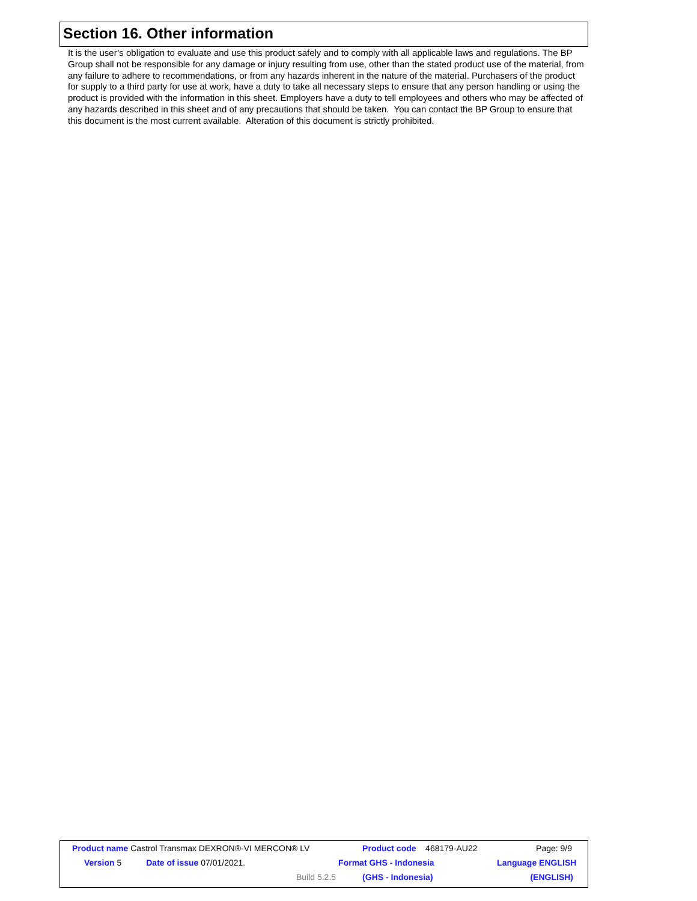Section 16. Other information
It is the user’s obligation to evaluate and use this product safely and to comply with all applicable laws and regulations. The BP Group shall not be responsible for any damage or injury resulting from use, other than the stated product use of the material, from any failure to adhere to recommendations, or from any hazards inherent in the nature of the material. Purchasers of the product for supply to a third party for use at work, have a duty to take all necessary steps to ensure that any person handling or using the product is provided with the information in this sheet. Employers have a duty to tell employees and others who may be affected of any hazards described in this sheet and of any precautions that should be taken. You can contact the BP Group to ensure that this document is the most current available. Alteration of this document is strictly prohibited.
| Product name Castrol Transmax DEXRON®-VI MERCON® LV | | | Product code 468179-AU22 | Page: 9/9 |
| Version 5 | Date of issue 07/01/2021. | | Format GHS - Indonesia | Language ENGLISH |
| | | Build 5.2.5 | (GHS - Indonesia) | (ENGLISH) |